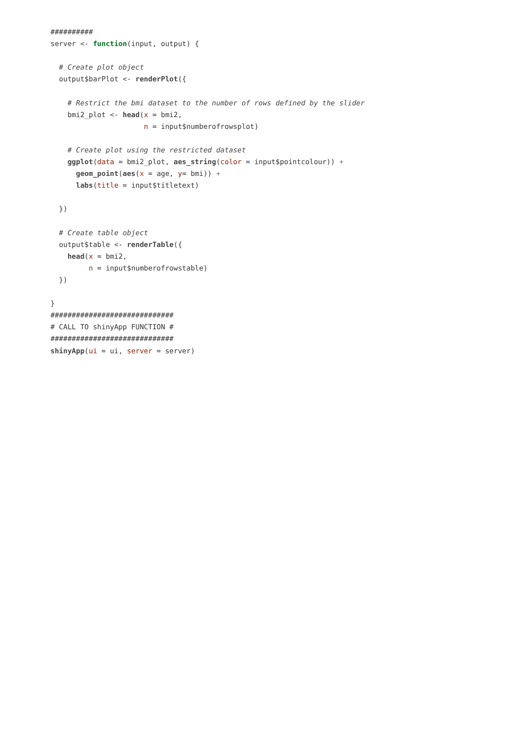##########
server <- function(input, output) {

  # Create plot object
  output$barPlot <- renderPlot({

    # Restrict the bmi dataset to the number of rows defined by the slider
    bmi2_plot <- head(x = bmi2,
                      n = input$numberofrowsplot)

    # Create plot using the restricted dataset
    ggplot(data = bmi2_plot, aes_string(color = input$pointcolour)) +
      geom_point(aes(x = age, y= bmi)) +
      labs(title = input$titletext)

  })

  # Create table object
  output$table <- renderTable({
    head(x = bmi2,
         n = input$numberofrowstable)
  })

}
#############################
# CALL TO shinyApp FUNCTION #
#############################
shinyApp(ui = ui, server = server)